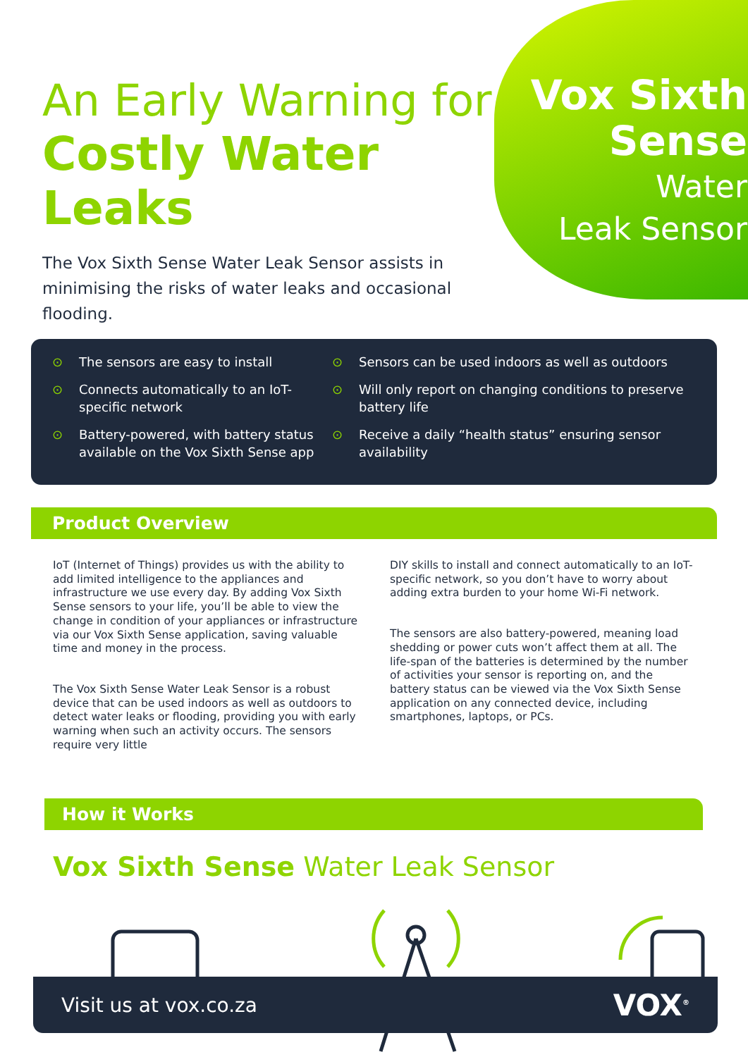An Early Warning for
Costly Water Leaks
The Vox Sixth Sense Water Leak Sensor assists in minimising the risks of water leaks and occasional flooding.
Vox Sixth
Sense Water
Leak Sensor
⊙ The sensors are easy to install
⊙ Connects automatically to an IoT-specific network
⊙ Battery-powered, with battery status available on the Vox Sixth Sense app
⊙ Sensors can be used indoors as well as outdoors
⊙ Will only report on changing conditions to preserve battery life
⊙ Receive a daily “health status” ensuring sensor availability
Product Overview
IoT (Internet of Things) provides us with the ability to add limited intelligence to the appliances and infrastructure we use every day. By adding Vox Sixth Sense sensors to your life, you’ll be able to view the change in condition of your appliances or infrastructure via our Vox Sixth Sense application, saving valuable time and money in the process.
The Vox Sixth Sense Water Leak Sensor is a robust device that can be used indoors as well as outdoors to detect water leaks or flooding, providing you with early warning when such an activity occurs. The sensors require very little
DIY skills to install and connect automatically to an IoT-specific network, so you don’t have to worry about adding extra burden to your home Wi-Fi network.
The sensors are also battery-powered, meaning load shedding or power cuts won’t affect them at all. The life-span of the batteries is determined by the number of activities your sensor is reporting on, and the battery status can be viewed via the Vox Sixth Sense application on any connected device, including smartphones, laptops, or PCs.
How it Works
Vox Sixth Sense Water Leak Sensor
Visit us at vox.co.za VOX<sup>®</sup>